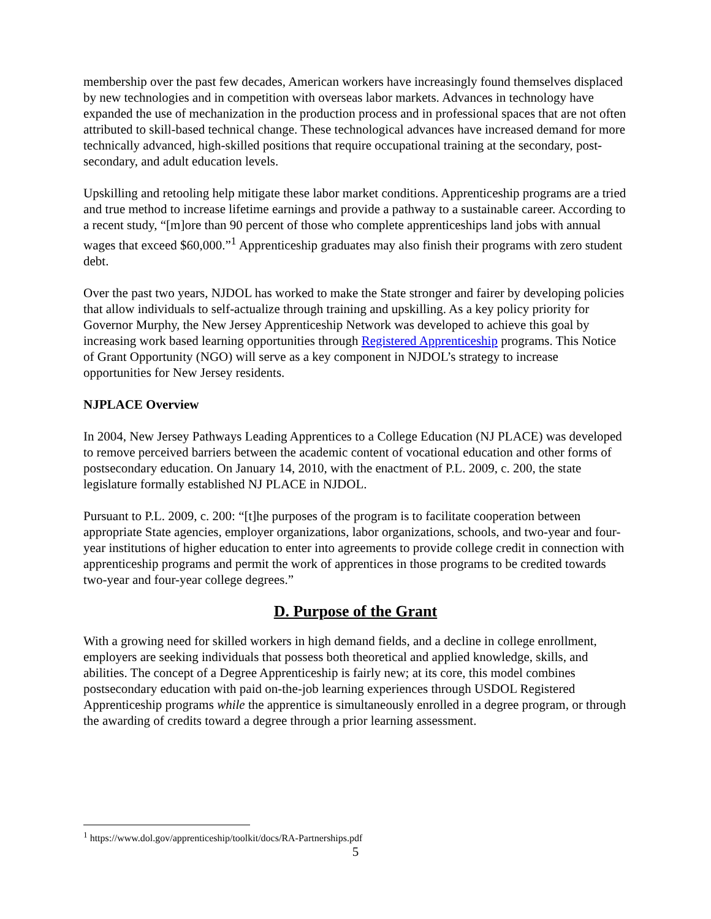membership over the past few decades, American workers have increasingly found themselves displaced by new technologies and in competition with overseas labor markets. Advances in technology have expanded the use of mechanization in the production process and in professional spaces that are not often attributed to skill-based technical change. These technological advances have increased demand for more technically advanced, high-skilled positions that require occupational training at the secondary, post-secondary, and adult education levels.
Upskilling and retooling help mitigate these labor market conditions. Apprenticeship programs are a tried and true method to increase lifetime earnings and provide a pathway to a sustainable career. According to a recent study, “[m]ore than 90 percent of those who complete apprenticeships land jobs with annual wages that exceed $60,000.”<sup>1</sup> Apprenticeship graduates may also finish their programs with zero student debt.
Over the past two years, NJDOL has worked to make the State stronger and fairer by developing policies that allow individuals to self-actualize through training and upskilling. As a key policy priority for Governor Murphy, the New Jersey Apprenticeship Network was developed to achieve this goal by increasing work based learning opportunities through Registered Apprenticeship programs. This Notice of Grant Opportunity (NGO) will serve as a key component in NJDOL’s strategy to increase opportunities for New Jersey residents.
NJPLACE Overview
In 2004, New Jersey Pathways Leading Apprentices to a College Education (NJ PLACE) was developed to remove perceived barriers between the academic content of vocational education and other forms of postsecondary education. On January 14, 2010, with the enactment of P.L. 2009, c. 200, the state legislature formally established NJ PLACE in NJDOL.
Pursuant to P.L. 2009, c. 200: “[t]he purposes of the program is to facilitate cooperation between appropriate State agencies, employer organizations, labor organizations, schools, and two-year and four-year institutions of higher education to enter into agreements to provide college credit in connection with apprenticeship programs and permit the work of apprentices in those programs to be credited towards two-year and four-year college degrees.”
D. Purpose of the Grant
With a growing need for skilled workers in high demand fields, and a decline in college enrollment, employers are seeking individuals that possess both theoretical and applied knowledge, skills, and abilities. The concept of a Degree Apprenticeship is fairly new; at its core, this model combines postsecondary education with paid on-the-job learning experiences through USDOL Registered Apprenticeship programs while the apprentice is simultaneously enrolled in a degree program, or through the awarding of credits toward a degree through a prior learning assessment.
<sup>1</sup> https://www.dol.gov/apprenticeship/toolkit/docs/RA-Partnerships.pdf
5